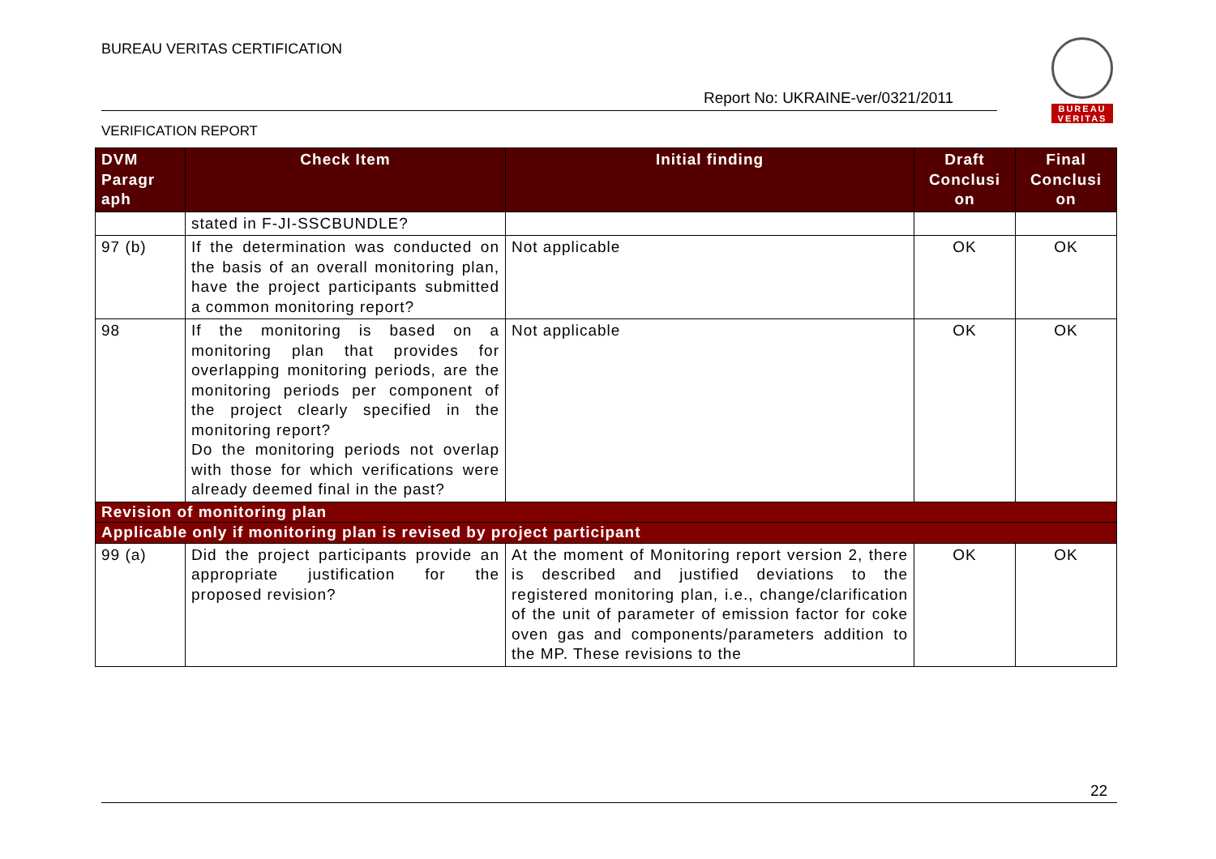BUREAU VERITAS CERTIFICATION
Report No: UKRAINE-ver/0321/2011
VERIFICATION REPORT
BUREAU
VERITAS
| DVM Paragr aph | Check Item | Initial finding | Draft Conclusi on | Final Conclusi on |
| --- | --- | --- | --- | --- |
| | stated in F-JI-SSCBUNDLE? | | | |
| 97 (b) | If the determination was conducted on the basis of an overall monitoring plan, have the project participants submitted a common monitoring report? | Not applicable | OK | OK |
| 98 | If the monitoring is based on a monitoring plan that provides for overlapping monitoring periods, are the monitoring periods per component of the project clearly specified in the monitoring report? Do the monitoring periods not overlap with those for which verifications were already deemed final in the past? | Not applicable | OK | OK |
| Revision of monitoring plan | | | | |
| Applicable only if monitoring plan is revised by project participant | | | | |
| 99 (a) | Did the project participants provide an appropriate justification for the proposed revision? | At the moment of Monitoring report version 2, there is described and justified deviations to the registered monitoring plan, i.e., change/clarification of the unit of parameter of emission factor for coke oven gas and components/parameters addition to the MP. These revisions to the | OK | OK |
22